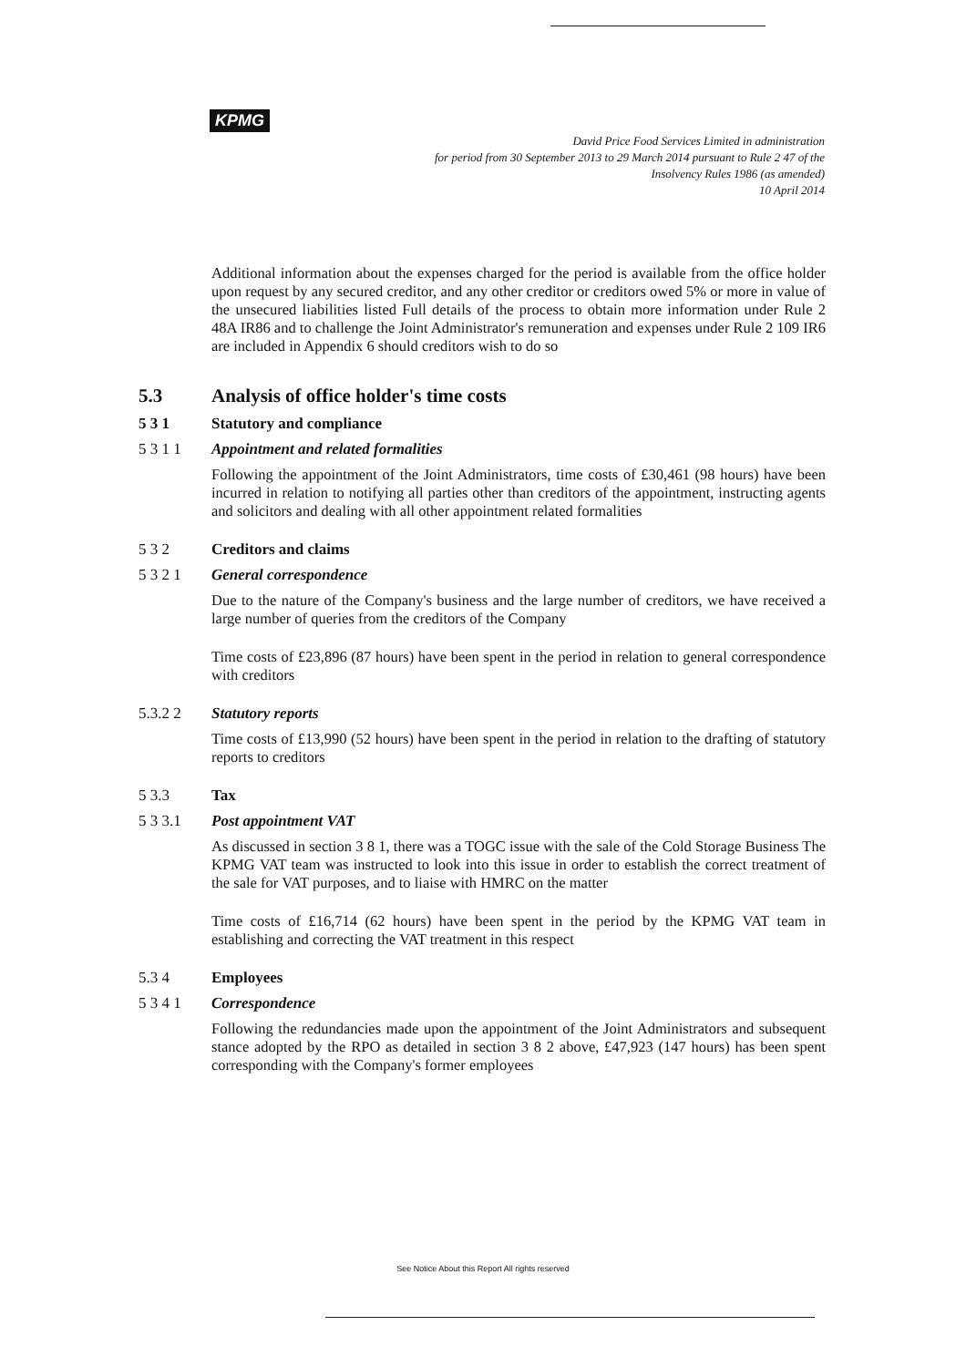KPMG
David Price Food Services Limited in administration
for period from 30 September 2013 to 29 March 2014 pursuant to Rule 2 47 of the
Insolvency Rules 1986 (as amended)
10 April 2014
Additional information about the expenses charged for the period is available from the office holder upon request by any secured creditor, and any other creditor or creditors owed 5% or more in value of the unsecured liabilities listed Full details of the process to obtain more information under Rule 2 48A IR86 and to challenge the Joint Administrator's remuneration and expenses under Rule 2 109 IR6 are included in Appendix 6 should creditors wish to do so
5.3 Analysis of office holder's time costs
5 3 1 Statutory and compliance
5 3 1 1 Appointment and related formalities
Following the appointment of the Joint Administrators, time costs of £30,461 (98 hours) have been incurred in relation to notifying all parties other than creditors of the appointment, instructing agents and solicitors and dealing with all other appointment related formalities
5 3 2 Creditors and claims
5 3 2 1 General correspondence
Due to the nature of the Company's business and the large number of creditors, we have received a large number of queries from the creditors of the Company
Time costs of £23,896 (87 hours) have been spent in the period in relation to general correspondence with creditors
5.3.2 2 Statutory reports
Time costs of £13,990 (52 hours) have been spent in the period in relation to the drafting of statutory reports to creditors
5 3.3 Tax
5 3 3.1 Post appointment VAT
As discussed in section 3 8 1, there was a TOGC issue with the sale of the Cold Storage Business The KPMG VAT team was instructed to look into this issue in order to establish the correct treatment of the sale for VAT purposes, and to liaise with HMRC on the matter
Time costs of £16,714 (62 hours) have been spent in the period by the KPMG VAT team in establishing and correcting the VAT treatment in this respect
5.3 4 Employees
5 3 4 1 Correspondence
Following the redundancies made upon the appointment of the Joint Administrators and subsequent stance adopted by the RPO as detailed in section 3 8 2 above, £47,923 (147 hours) has been spent corresponding with the Company's former employees
See Notice About this Report All rights reserved